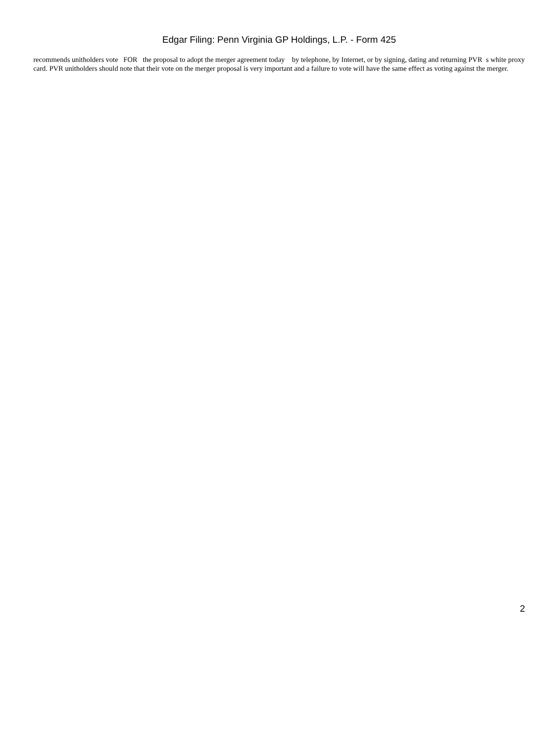Edgar Filing: Penn Virginia GP Holdings, L.P. - Form 425
recommends unitholders vote FOR the proposal to adopt the merger agreement today by telephone, by Internet, or by signing, dating and returning PVR s white proxy card. PVR unitholders should note that their vote on the merger proposal is very important and a failure to vote will have the same effect as voting against the merger.
2